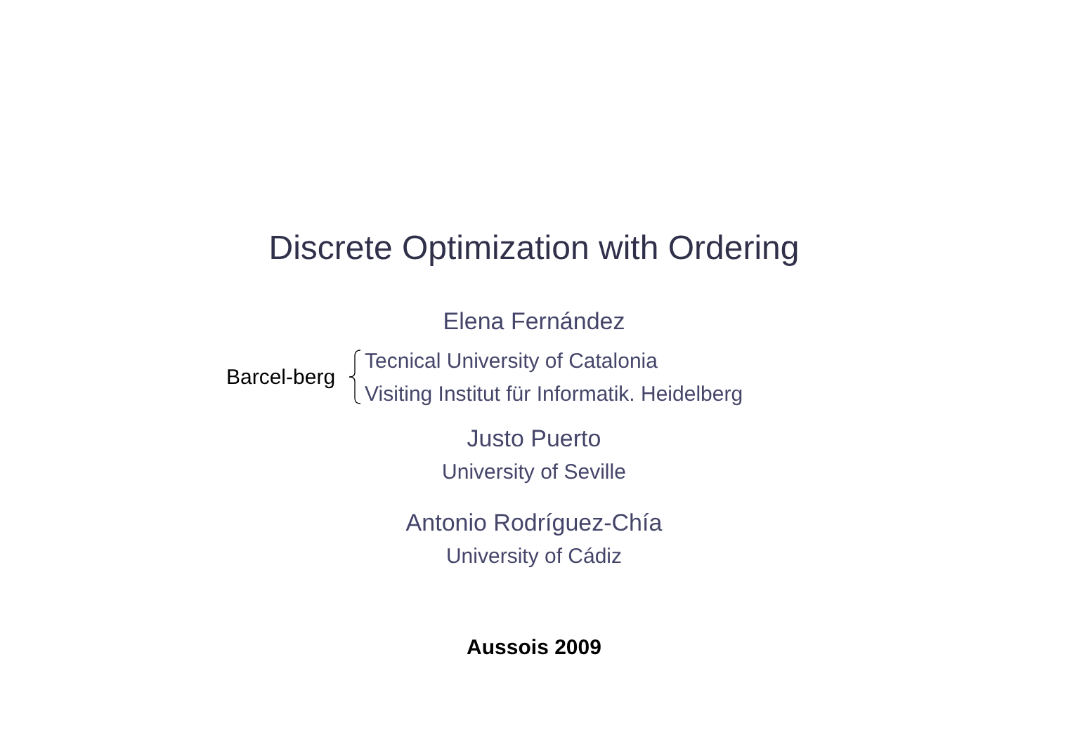Discrete Optimization with Ordering
Elena Fernández
Barcel-berg
Tecnical University of Catalonia
Visiting Institut für Informatik. Heidelberg
Justo Puerto
University of Seville
Antonio Rodríguez-Chía
University of Cádiz
Aussois 2009